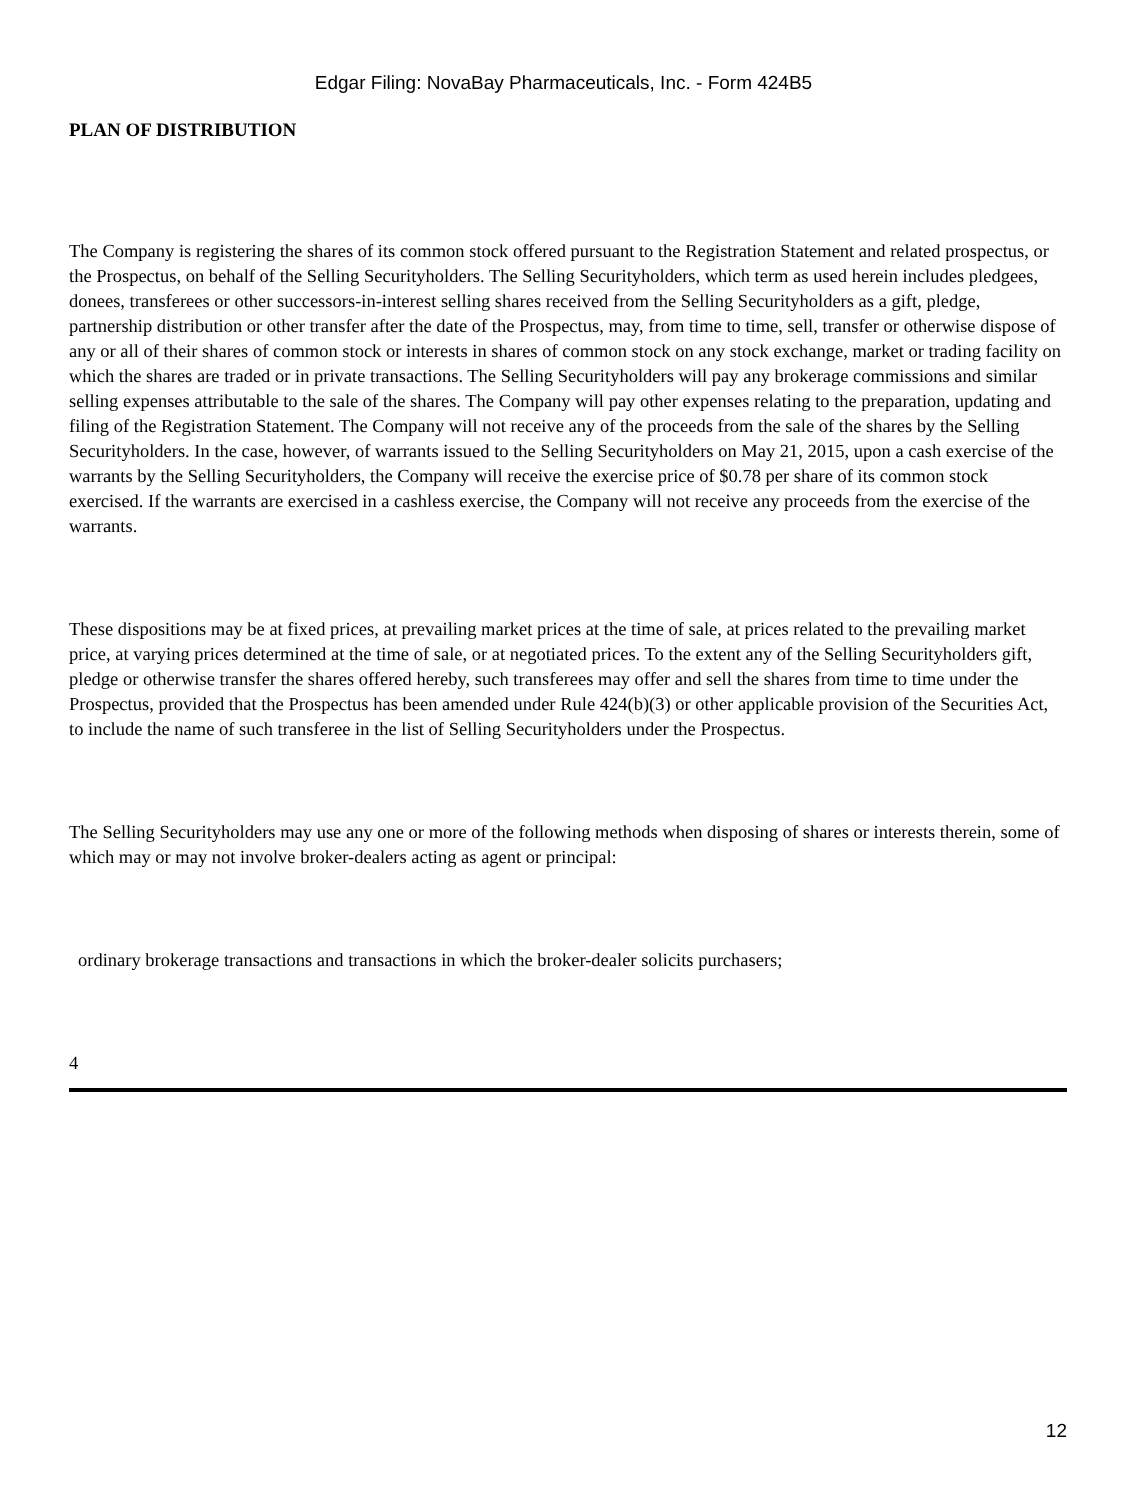Edgar Filing: NovaBay Pharmaceuticals, Inc. - Form 424B5
PLAN OF DISTRIBUTION
The Company is registering the shares of its common stock offered pursuant to the Registration Statement and related prospectus, or the Prospectus, on behalf of the Selling Securityholders. The Selling Securityholders, which term as used herein includes pledgees, donees, transferees or other successors-in-interest selling shares received from the Selling Securityholders as a gift, pledge, partnership distribution or other transfer after the date of the Prospectus, may, from time to time, sell, transfer or otherwise dispose of any or all of their shares of common stock or interests in shares of common stock on any stock exchange, market or trading facility on which the shares are traded or in private transactions. The Selling Securityholders will pay any brokerage commissions and similar selling expenses attributable to the sale of the shares. The Company will pay other expenses relating to the preparation, updating and filing of the Registration Statement. The Company will not receive any of the proceeds from the sale of the shares by the Selling Securityholders. In the case, however, of warrants issued to the Selling Securityholders on May 21, 2015, upon a cash exercise of the warrants by the Selling Securityholders, the Company will receive the exercise price of $0.78 per share of its common stock exercised. If the warrants are exercised in a cashless exercise, the Company will not receive any proceeds from the exercise of the warrants.
These dispositions may be at fixed prices, at prevailing market prices at the time of sale, at prices related to the prevailing market price, at varying prices determined at the time of sale, or at negotiated prices. To the extent any of the Selling Securityholders gift, pledge or otherwise transfer the shares offered hereby, such transferees may offer and sell the shares from time to time under the Prospectus, provided that the Prospectus has been amended under Rule 424(b)(3) or other applicable provision of the Securities Act, to include the name of such transferee in the list of Selling Securityholders under the Prospectus.
The Selling Securityholders may use any one or more of the following methods when disposing of shares or interests therein, some of which may or may not involve broker-dealers acting as agent or principal:
ordinary brokerage transactions and transactions in which the broker-dealer solicits purchasers;
4
12